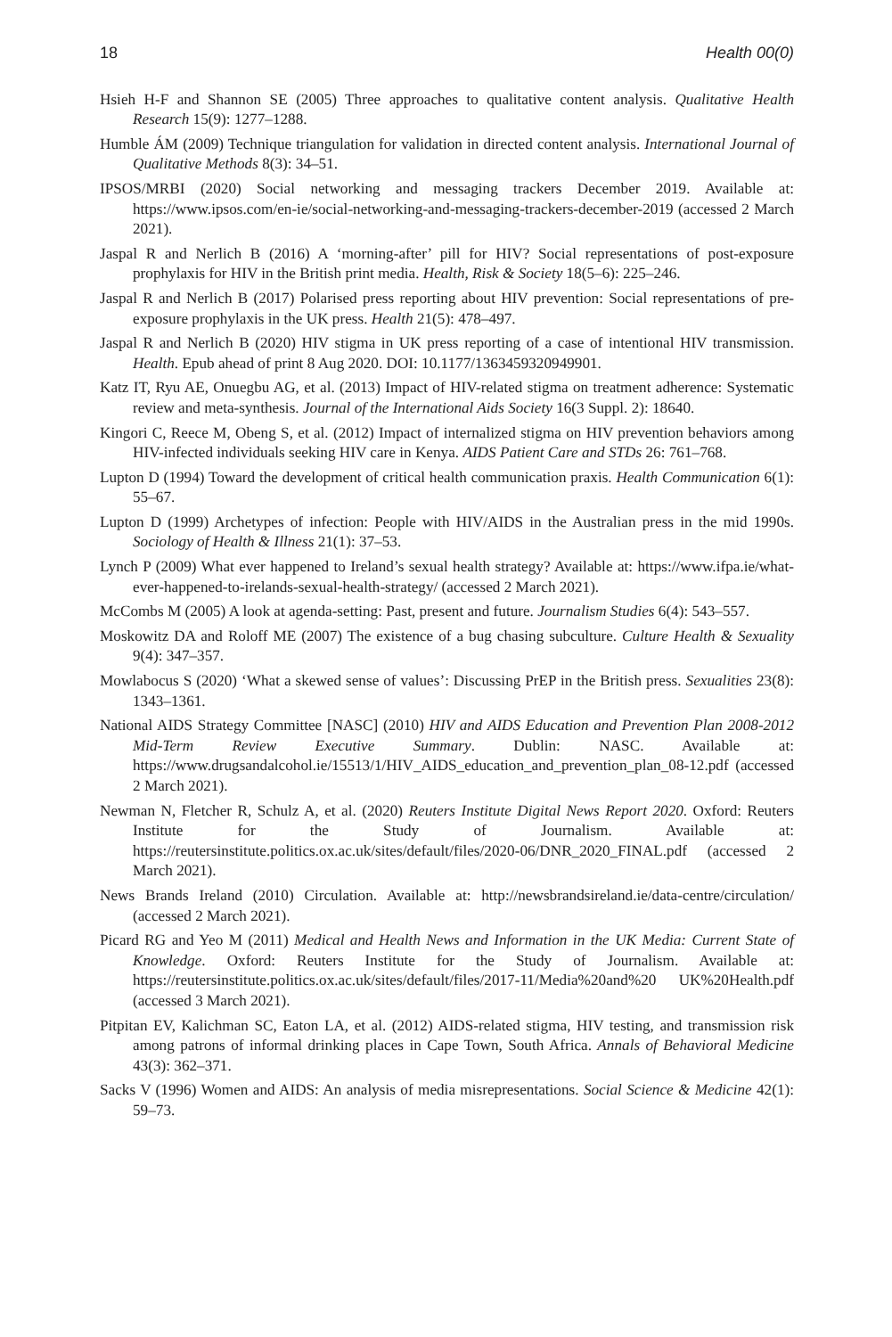18 Health 00(0)
Hsieh H-F and Shannon SE (2005) Three approaches to qualitative content analysis. Qualitative Health Research 15(9): 1277–1288.
Humble ÁM (2009) Technique triangulation for validation in directed content analysis. International Journal of Qualitative Methods 8(3): 34–51.
IPSOS/MRBI (2020) Social networking and messaging trackers December 2019. Available at: https://www.ipsos.com/en-ie/social-networking-and-messaging-trackers-december-2019 (accessed 2 March 2021).
Jaspal R and Nerlich B (2016) A ‘morning-after’ pill for HIV? Social representations of post-exposure prophylaxis for HIV in the British print media. Health, Risk & Society 18(5–6): 225–246.
Jaspal R and Nerlich B (2017) Polarised press reporting about HIV prevention: Social representations of pre-exposure prophylaxis in the UK press. Health 21(5): 478–497.
Jaspal R and Nerlich B (2020) HIV stigma in UK press reporting of a case of intentional HIV transmission. Health. Epub ahead of print 8 Aug 2020. DOI: 10.1177/1363459320949901.
Katz IT, Ryu AE, Onuegbu AG, et al. (2013) Impact of HIV-related stigma on treatment adherence: Systematic review and meta-synthesis. Journal of the International Aids Society 16(3 Suppl. 2): 18640.
Kingori C, Reece M, Obeng S, et al. (2012) Impact of internalized stigma on HIV prevention behaviors among HIV-infected individuals seeking HIV care in Kenya. AIDS Patient Care and STDs 26: 761–768.
Lupton D (1994) Toward the development of critical health communication praxis. Health Communication 6(1): 55–67.
Lupton D (1999) Archetypes of infection: People with HIV/AIDS in the Australian press in the mid 1990s. Sociology of Health & Illness 21(1): 37–53.
Lynch P (2009) What ever happened to Ireland’s sexual health strategy? Available at: https://www.ifpa.ie/what-ever-happened-to-irelands-sexual-health-strategy/ (accessed 2 March 2021).
McCombs M (2005) A look at agenda-setting: Past, present and future. Journalism Studies 6(4): 543–557.
Moskowitz DA and Roloff ME (2007) The existence of a bug chasing subculture. Culture Health & Sexuality 9(4): 347–357.
Mowlabocus S (2020) ‘What a skewed sense of values’: Discussing PrEP in the British press. Sexualities 23(8): 1343–1361.
National AIDS Strategy Committee [NASC] (2010) HIV and AIDS Education and Prevention Plan 2008-2012 Mid-Term Review Executive Summary. Dublin: NASC. Available at: https://www.drugsandalcohol.ie/15513/1/HIV_AIDS_education_and_prevention_plan_08-12.pdf (accessed 2 March 2021).
Newman N, Fletcher R, Schulz A, et al. (2020) Reuters Institute Digital News Report 2020. Oxford: Reuters Institute for the Study of Journalism. Available at: https://reutersinstitute.politics.ox.ac.uk/sites/default/files/2020-06/DNR_2020_FINAL.pdf (accessed 2 March 2021).
News Brands Ireland (2010) Circulation. Available at: http://newsbrandsireland.ie/data-centre/circulation/ (accessed 2 March 2021).
Picard RG and Yeo M (2011) Medical and Health News and Information in the UK Media: Current State of Knowledge. Oxford: Reuters Institute for the Study of Journalism. Available at: https://reutersinstitute.politics.ox.ac.uk/sites/default/files/2017-11/Media%20and%20 UK%20Health.pdf (accessed 3 March 2021).
Pitpitan EV, Kalichman SC, Eaton LA, et al. (2012) AIDS-related stigma, HIV testing, and transmission risk among patrons of informal drinking places in Cape Town, South Africa. Annals of Behavioral Medicine 43(3): 362–371.
Sacks V (1996) Women and AIDS: An analysis of media misrepresentations. Social Science & Medicine 42(1): 59–73.